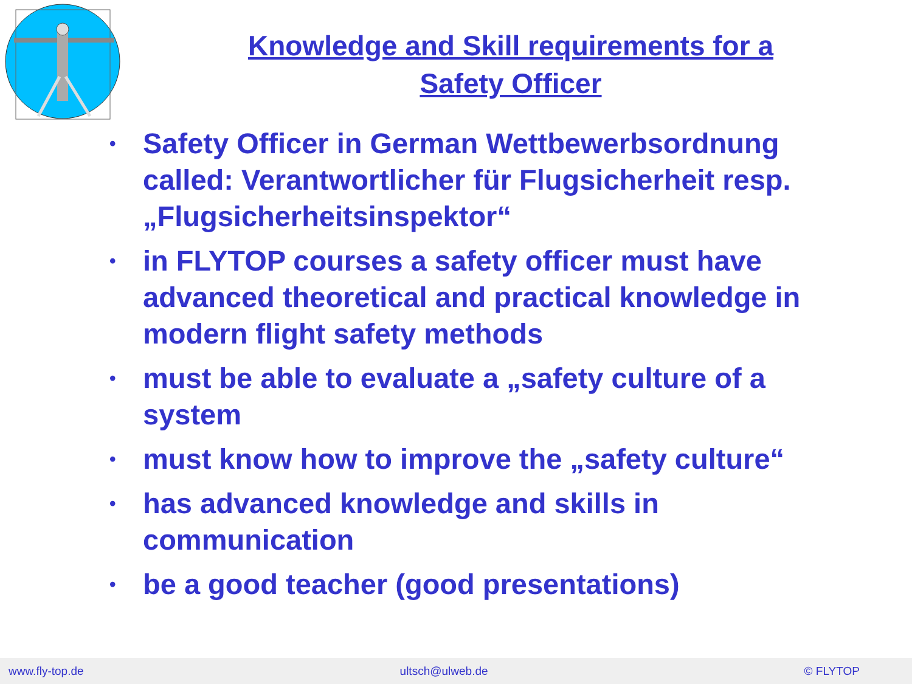Knowledge and Skill requirements for a Safety Officer
• Safety Officer in German Wettbewerbsordnung called: Verantwortlicher für Flugsicherheit resp. „Flugsicherheitsinspektor“
• in FLYTOP courses a safety officer must have advanced theoretical and practical knowledge in modern flight safety methods
• must be able to evaluate a „safety culture of a system
• must know how to improve the „safety culture“
• has advanced knowledge and skills in communication
• be a good teacher (good presentations)
www.fly-top.de ultsch@ulweb.de © FLYTOP